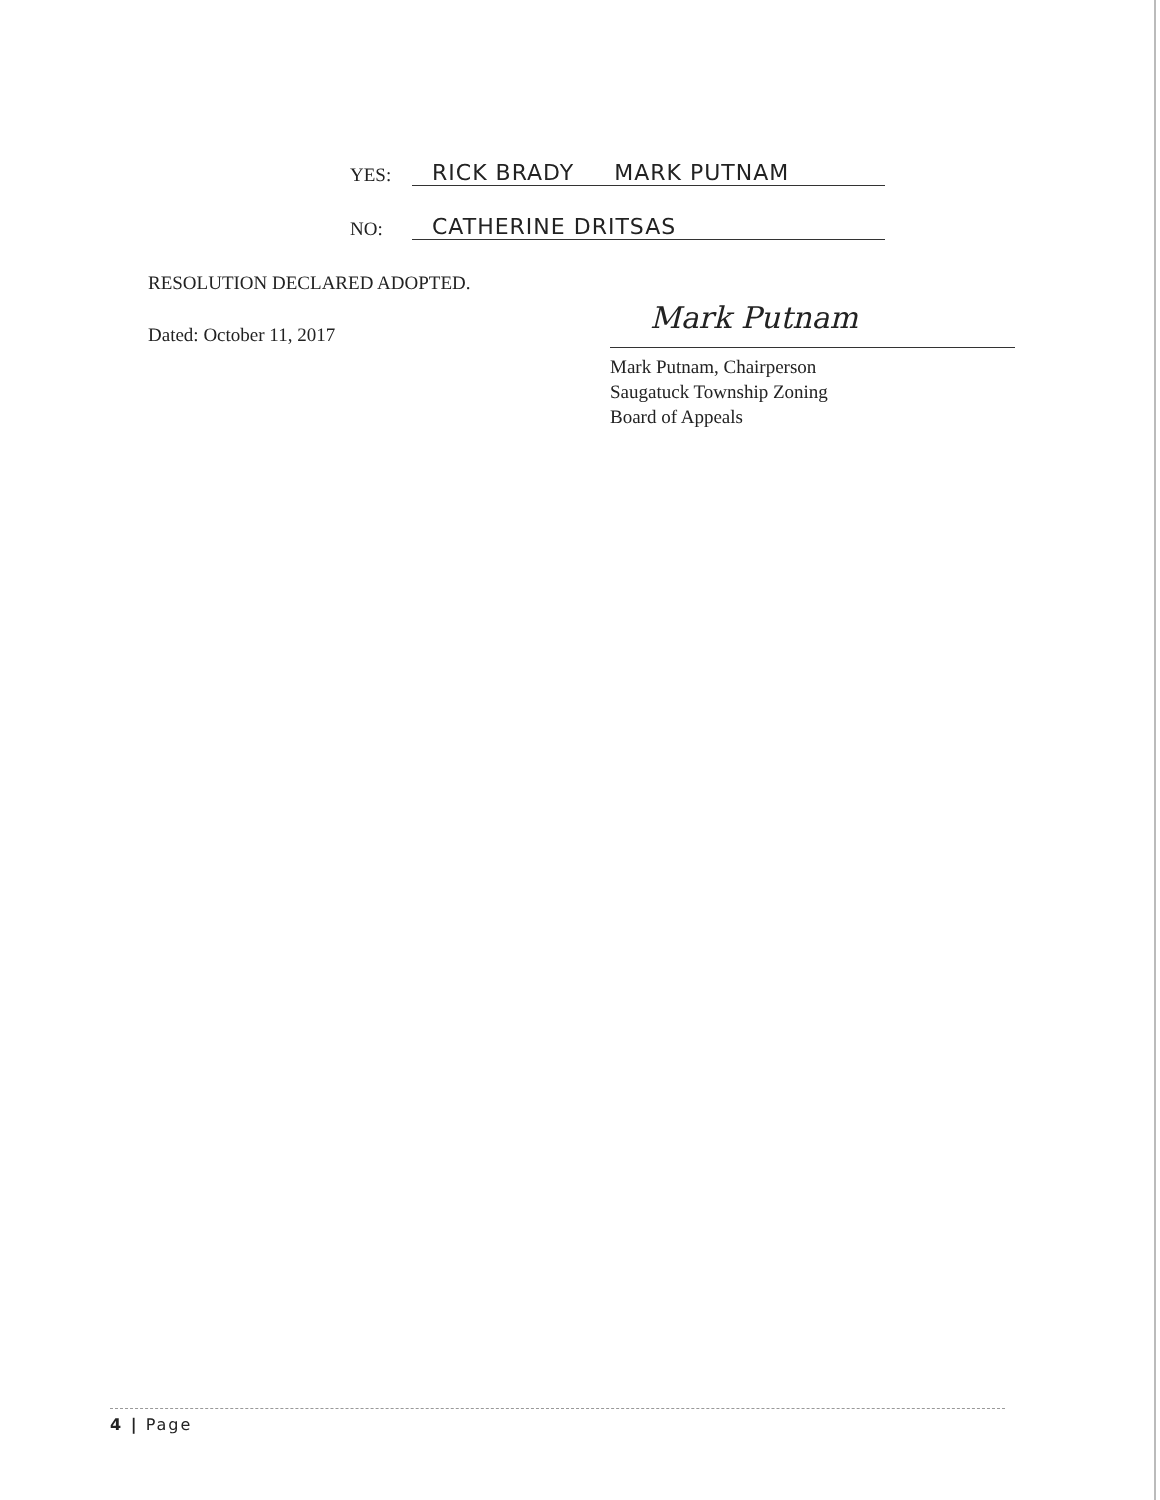YES: RICK BRADY MARK PUTNAM
NO: CATHERINE DRITSAS
RESOLUTION DECLARED ADOPTED.
Dated: October 11, 2017 Mark Putnam
Mark Putnam, Chairperson
Saugatuck Township Zoning
Board of Appeals
4 | Page